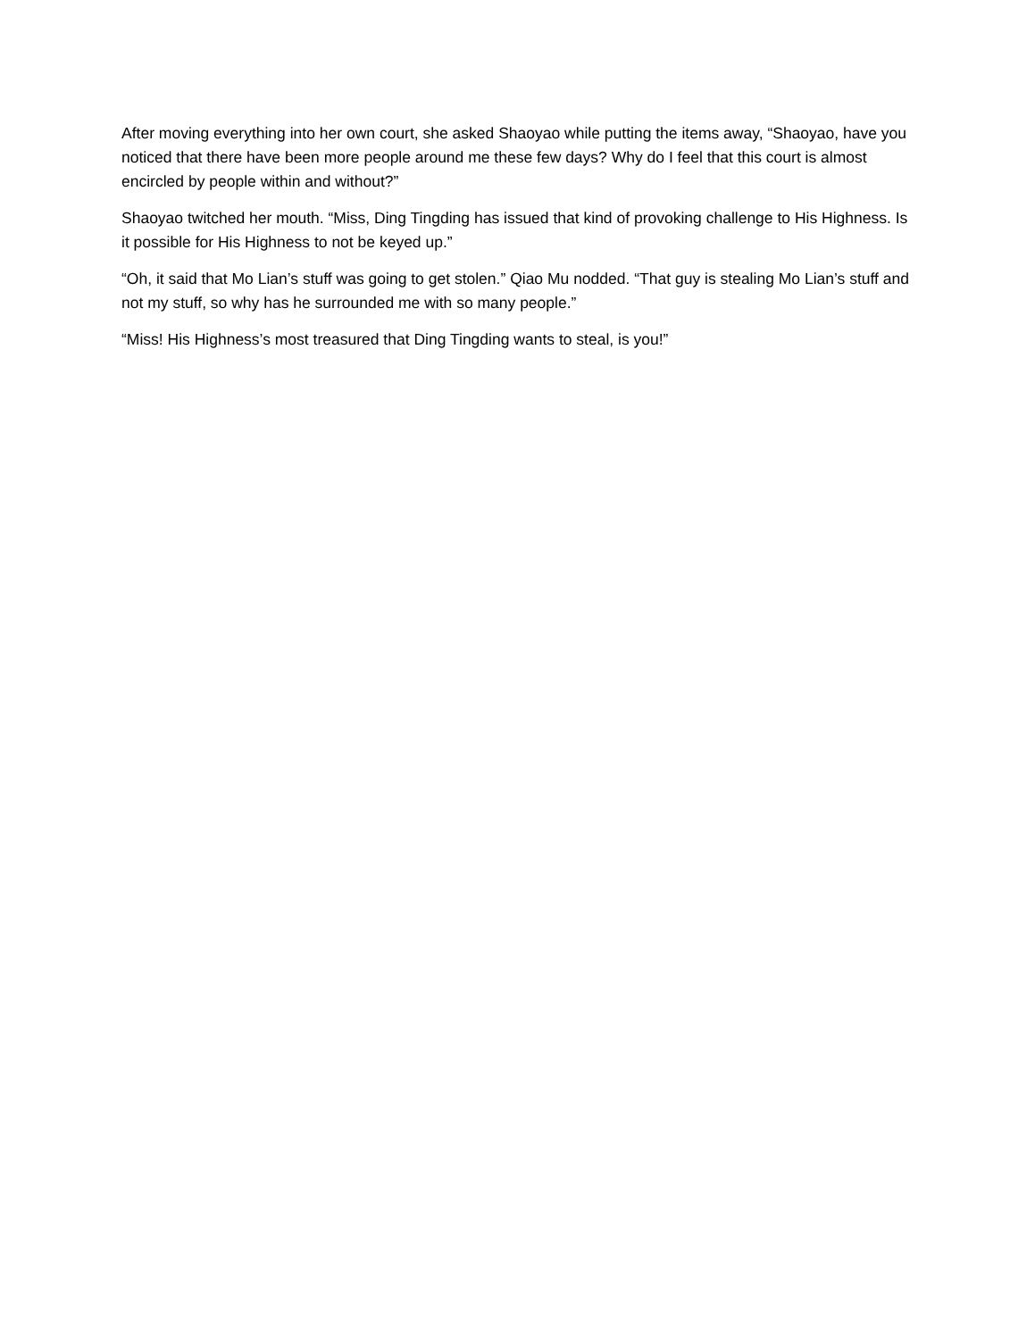After moving everything into her own court, she asked Shaoyao while putting the items away, “Shaoyao, have you noticed that there have been more people around me these few days? Why do I feel that this court is almost encircled by people within and without?”
Shaoyao twitched her mouth. “Miss, Ding Tingding has issued that kind of provoking challenge to His Highness. Is it possible for His Highness to not be keyed up.”
“Oh, it said that Mo Lian’s stuff was going to get stolen.” Qiao Mu nodded. “That guy is stealing Mo Lian’s stuff and not my stuff, so why has he surrounded me with so many people.”
“Miss! His Highness’s most treasured that Ding Tingding wants to steal, is you!”